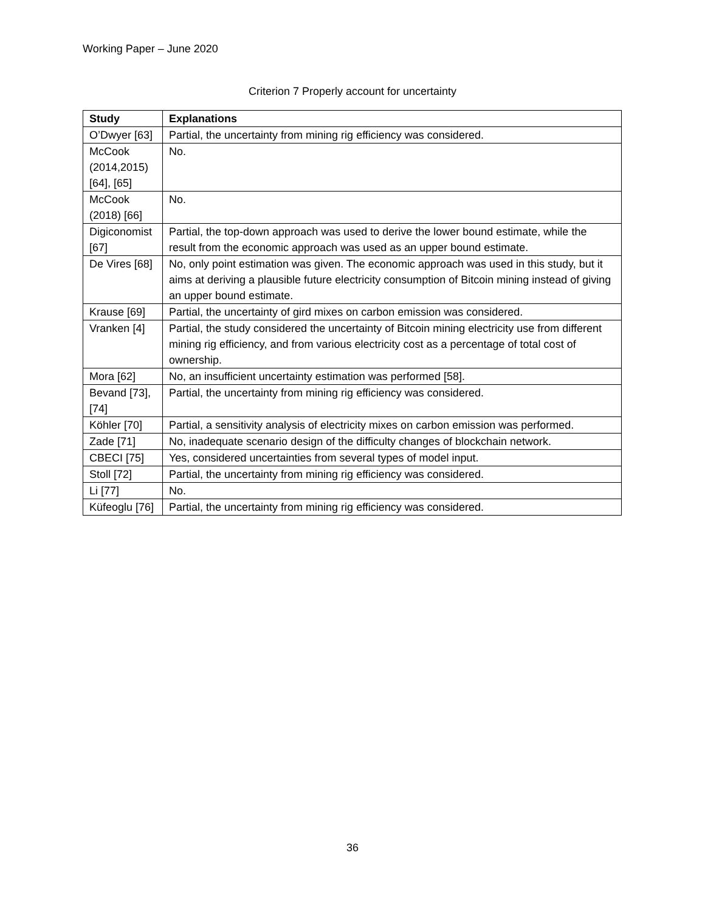Working Paper – June 2020
Criterion 7 Properly account for uncertainty
| Study | Explanations |
| --- | --- |
| O’Dwyer [63] | Partial, the uncertainty from mining rig efficiency was considered. |
| McCook (2014,2015) [64], [65] | No. |
| McCook (2018) [66] | No. |
| Digiconomist [67] | Partial, the top-down approach was used to derive the lower bound estimate, while the result from the economic approach was used as an upper bound estimate. |
| De Vires [68] | No, only point estimation was given. The economic approach was used in this study, but it aims at deriving a plausible future electricity consumption of Bitcoin mining instead of giving an upper bound estimate. |
| Krause [69] | Partial, the uncertainty of gird mixes on carbon emission was considered. |
| Vranken [4] | Partial, the study considered the uncertainty of Bitcoin mining electricity use from different mining rig efficiency, and from various electricity cost as a percentage of total cost of ownership. |
| Mora [62] | No, an insufficient uncertainty estimation was performed [58]. |
| Bevand [73], [74] | Partial, the uncertainty from mining rig efficiency was considered. |
| Köhler [70] | Partial, a sensitivity analysis of electricity mixes on carbon emission was performed. |
| Zade [71] | No, inadequate scenario design of the difficulty changes of blockchain network. |
| CBECI [75] | Yes, considered uncertainties from several types of model input. |
| Stoll [72] | Partial, the uncertainty from mining rig efficiency was considered. |
| Li [77] | No. |
| Küfeoglu [76] | Partial, the uncertainty from mining rig efficiency was considered. |
36